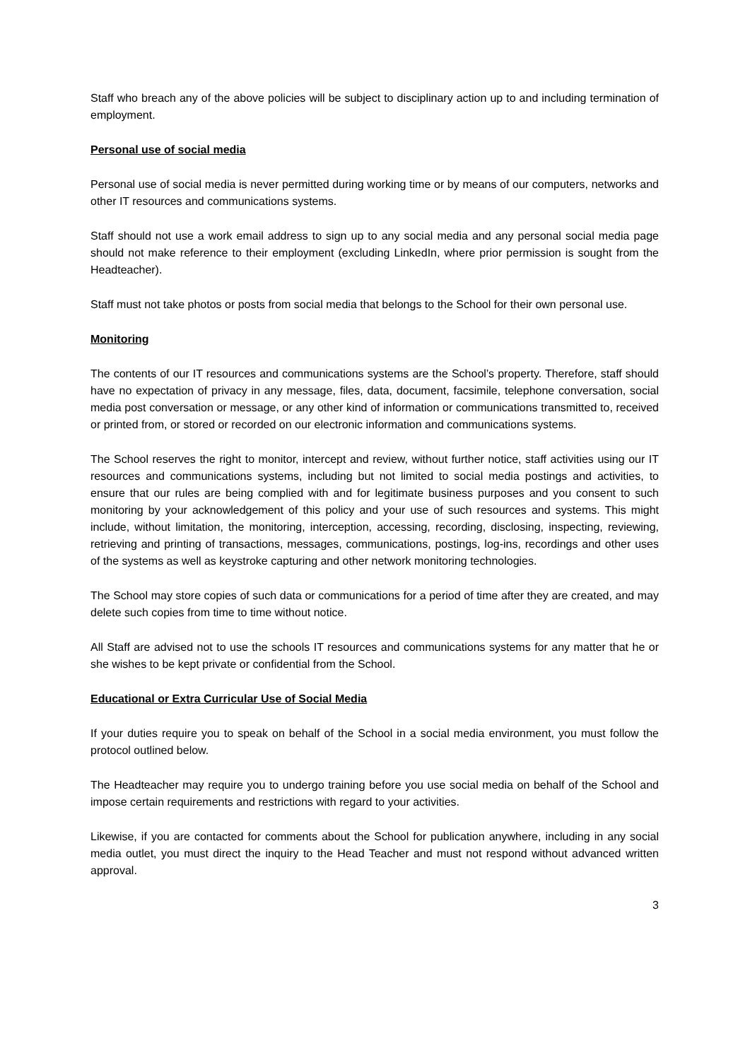Staff who breach any of the above policies will be subject to disciplinary action up to and including termination of employment.
Personal use of social media
Personal use of social media is never permitted during working time or by means of our computers, networks and other IT resources and communications systems.
Staff should not use a work email address to sign up to any social media and any personal social media page should not make reference to their employment (excluding LinkedIn, where prior permission is sought from the Headteacher).
Staff must not take photos or posts from social media that belongs to the School for their own personal use.
Monitoring
The contents of our IT resources and communications systems are the School’s property. Therefore, staff should have no expectation of privacy in any message, files, data, document, facsimile, telephone conversation, social media post conversation or message, or any other kind of information or communications transmitted to, received or printed from, or stored or recorded on our electronic information and communications systems.
The School reserves the right to monitor, intercept and review, without further notice, staff activities using our IT resources and communications systems, including but not limited to social media postings and activities, to ensure that our rules are being complied with and for legitimate business purposes and you consent to such monitoring by your acknowledgement of this policy and your use of such resources and systems. This might include, without limitation, the monitoring, interception, accessing, recording, disclosing, inspecting, reviewing, retrieving and printing of transactions, messages, communications, postings, log-ins, recordings and other uses of the systems as well as keystroke capturing and other network monitoring technologies.
The School may store copies of such data or communications for a period of time after they are created, and may delete such copies from time to time without notice.
All Staff are advised not to use the schools IT resources and communications systems for any matter that he or she wishes to be kept private or confidential from the School.
Educational or Extra Curricular Use of Social Media
If your duties require you to speak on behalf of the School in a social media environment, you must follow the protocol outlined below.
The Headteacher may require you to undergo training before you use social media on behalf of the School and impose certain requirements and restrictions with regard to your activities.
Likewise, if you are contacted for comments about the School for publication anywhere, including in any social media outlet, you must direct the inquiry to the Head Teacher and must not respond without advanced written approval.
3